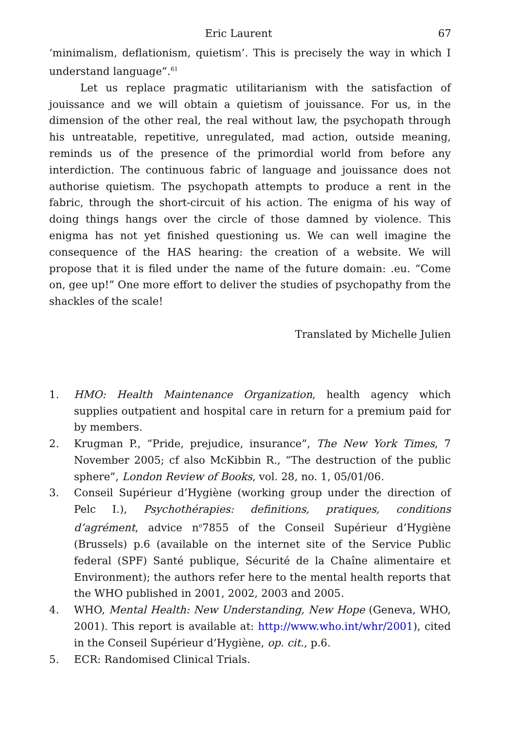Eric Laurent
67
‘minimalism, deflationism, quietism’. This is precisely the way in which I understand language”.<sup>61</sup>
Let us replace pragmatic utilitarianism with the satisfaction of jouissance and we will obtain a quietism of jouissance. For us, in the dimension of the other real, the real without law, the psychopath through his untreatable, repetitive, unregulated, mad action, outside meaning, reminds us of the presence of the primordial world from before any interdiction. The continuous fabric of language and jouissance does not authorise quietism. The psychopath attempts to produce a rent in the fabric, through the short-circuit of his action. The enigma of his way of doing things hangs over the circle of those damned by violence. This enigma has not yet finished questioning us. We can well imagine the consequence of the HAS hearing: the creation of a website. We will propose that it is filed under the name of the future domain: .eu. “Come on, gee up!” One more effort to deliver the studies of psychopathy from the shackles of the scale!
Translated by Michelle Julien
1. HMO: Health Maintenance Organization, health agency which supplies outpatient and hospital care in return for a premium paid for by members.
2. Krugman P., “Pride, prejudice, insurance”, The New York Times, 7 November 2005; cf also McKibbin R., “The destruction of the public sphere”, London Review of Books, vol. 28, no. 1, 05/01/06.
3. Conseil Supérieur d’Hygiène (working group under the direction of Pelc I.), Psychothérapies: definitions, pratiques, conditions d’agrément, advice n<sup>o</sup>7855 of the Conseil Supérieur d’Hygiène (Brussels) p.6 (available on the internet site of the Service Public federal (SPF) Santé publique, Sécurité de la Chaîne alimentaire et Environment); the authors refer here to the mental health reports that the WHO published in 2001, 2002, 2003 and 2005.
4. WHO, Mental Health: New Understanding, New Hope (Geneva, WHO, 2001). This report is available at: http://www.who.int/whr/2001), cited in the Conseil Supérieur d’Hygiène, op. cit., p.6.
5. ECR: Randomised Clinical Trials.